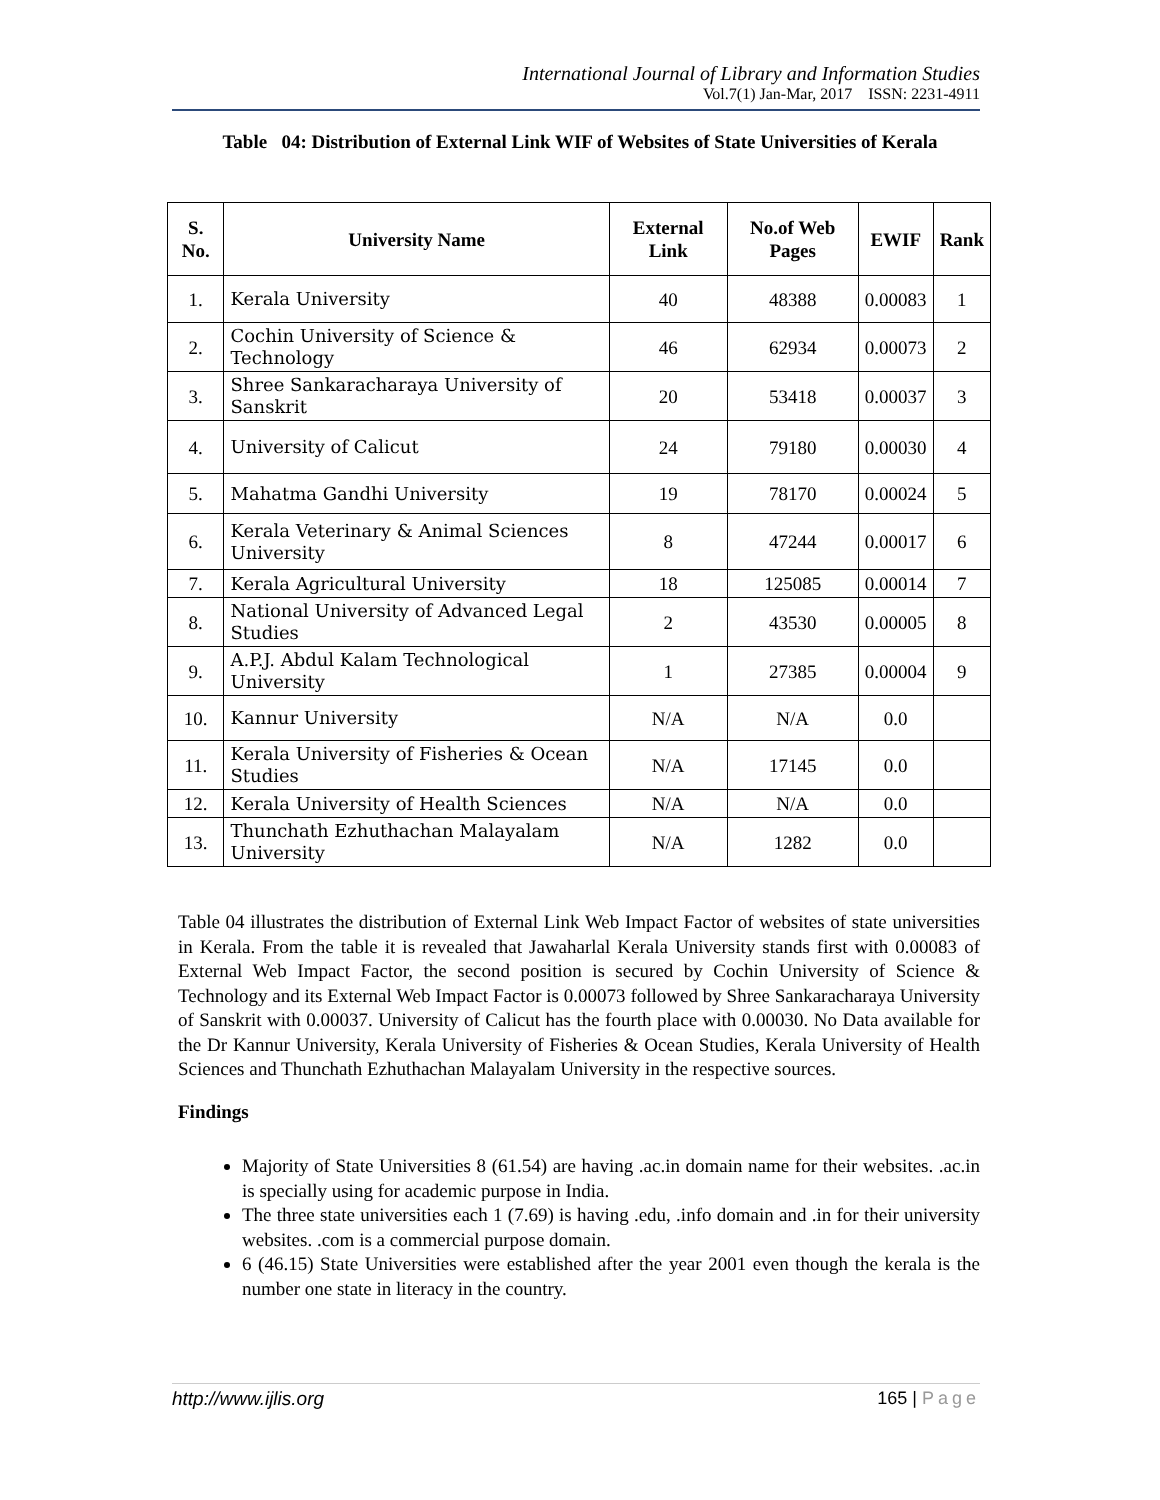International Journal of Library and Information Studies
Vol.7(1) Jan-Mar, 2017 ISSN: 2231-4911
Table 04: Distribution of External Link WIF of Websites of State Universities of Kerala
| S. No. | University Name | External Link | No.of Web Pages | EWIF | Rank |
| --- | --- | --- | --- | --- | --- |
| 1. | Kerala University | 40 | 48388 | 0.00083 | 1 |
| 2. | Cochin University of Science & Technology | 46 | 62934 | 0.00073 | 2 |
| 3. | Shree Sankaracharaya University of Sanskrit | 20 | 53418 | 0.00037 | 3 |
| 4. | University of Calicut | 24 | 79180 | 0.00030 | 4 |
| 5. | Mahatma Gandhi University | 19 | 78170 | 0.00024 | 5 |
| 6. | Kerala Veterinary & Animal Sciences University | 8 | 47244 | 0.00017 | 6 |
| 7. | Kerala Agricultural University | 18 | 125085 | 0.00014 | 7 |
| 8. | National University of Advanced Legal Studies | 2 | 43530 | 0.00005 | 8 |
| 9. | A.P.J. Abdul Kalam Technological University | 1 | 27385 | 0.00004 | 9 |
| 10. | Kannur University | N/A | N/A | 0.0 | |
| 11. | Kerala University of Fisheries & Ocean Studies | N/A | 17145 | 0.0 | |
| 12. | Kerala University of Health Sciences | N/A | N/A | 0.0 | |
| 13. | Thunchath Ezhuthachan Malayalam University | N/A | 1282 | 0.0 | |
Table 04 illustrates the distribution of External Link Web Impact Factor of websites of state universities in Kerala. From the table it is revealed that Jawaharlal Kerala University stands first with 0.00083 of External Web Impact Factor, the second position is secured by Cochin University of Science & Technology and its External Web Impact Factor is 0.00073 followed by Shree Sankaracharaya University of Sanskrit with 0.00037. University of Calicut has the fourth place with 0.00030. No Data available for the Dr Kannur University, Kerala University of Fisheries & Ocean Studies, Kerala University of Health Sciences and Thunchath Ezhuthachan Malayalam University in the respective sources.
Findings
Majority of State Universities 8 (61.54) are having .ac.in domain name for their websites. .ac.in is specially using for academic purpose in India.
The three state universities each 1 (7.69) is having .edu, .info domain and .in for their university websites. .com is a commercial purpose domain.
6 (46.15) State Universities were established after the year 2001 even though the kerala is the number one state in literacy in the country.
http://www.ijlis.org 165 | Page